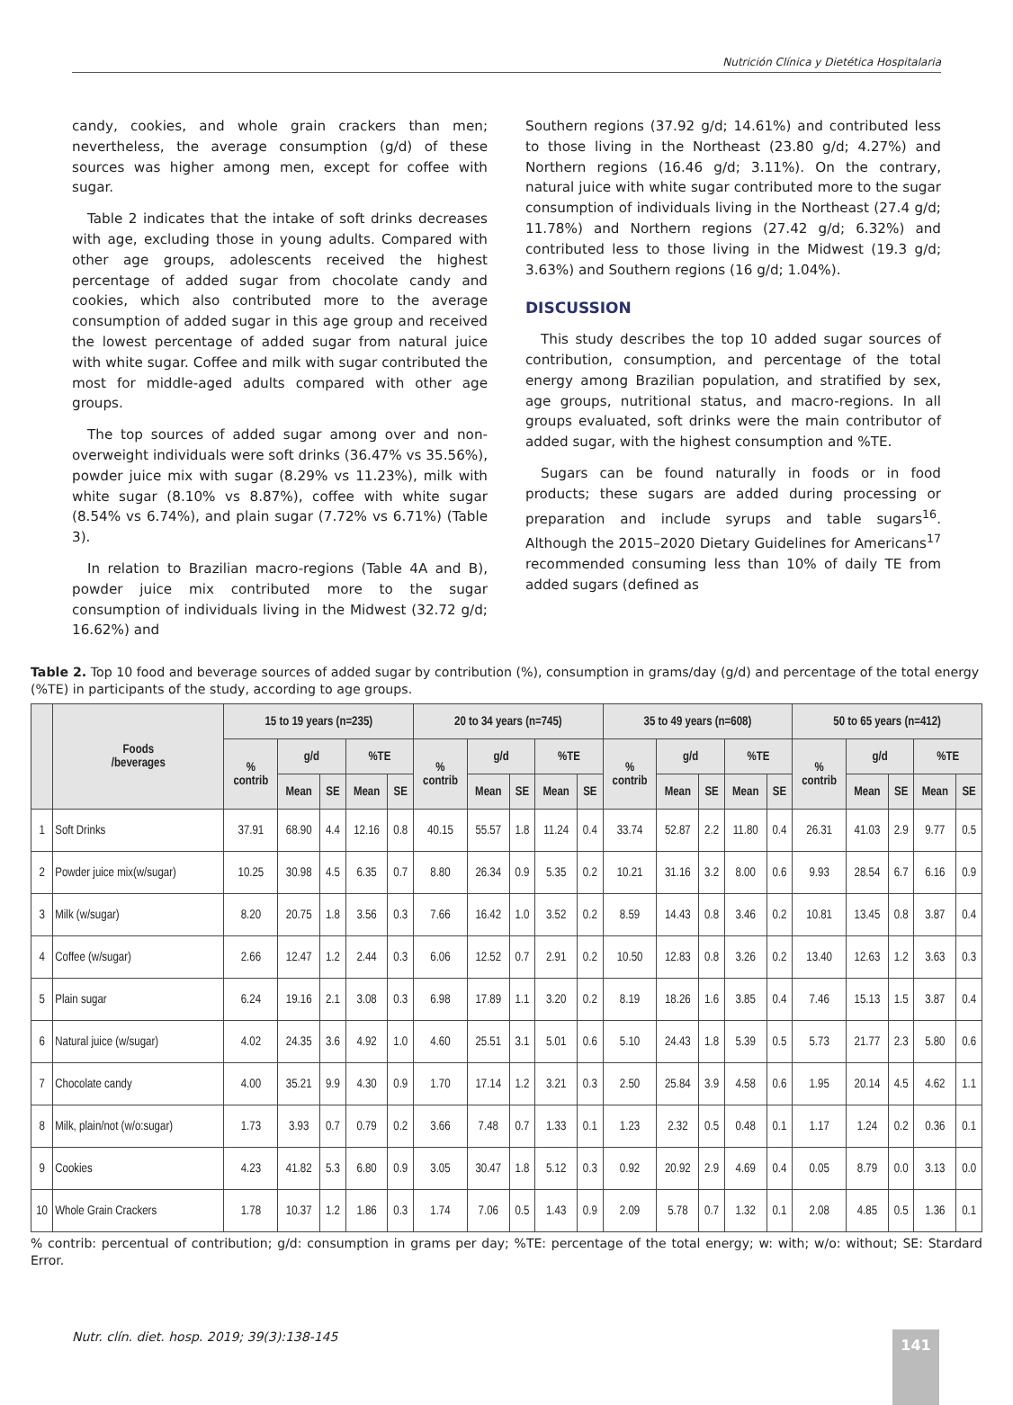Nutrición Clínica y Dietética Hospitalaria
candy, cookies, and whole grain crackers than men; nevertheless, the average consumption (g/d) of these sources was higher among men, except for coffee with sugar.
Table 2 indicates that the intake of soft drinks decreases with age, excluding those in young adults. Compared with other age groups, adolescents received the highest percentage of added sugar from chocolate candy and cookies, which also contributed more to the average consumption of added sugar in this age group and received the lowest percentage of added sugar from natural juice with white sugar. Coffee and milk with sugar contributed the most for middle-aged adults compared with other age groups.
The top sources of added sugar among over and non-overweight individuals were soft drinks (36.47% vs 35.56%), powder juice mix with sugar (8.29% vs 11.23%), milk with white sugar (8.10% vs 8.87%), coffee with white sugar (8.54% vs 6.74%), and plain sugar (7.72% vs 6.71%) (Table 3).
In relation to Brazilian macro-regions (Table 4A and B), powder juice mix contributed more to the sugar consumption of individuals living in the Midwest (32.72 g/d; 16.62%) and
Southern regions (37.92 g/d; 14.61%) and contributed less to those living in the Northeast (23.80 g/d; 4.27%) and Northern regions (16.46 g/d; 3.11%). On the contrary, natural juice with white sugar contributed more to the sugar consumption of individuals living in the Northeast (27.4 g/d; 11.78%) and Northern regions (27.42 g/d; 6.32%) and contributed less to those living in the Midwest (19.3 g/d; 3.63%) and Southern regions (16 g/d; 1.04%).
DISCUSSION
This study describes the top 10 added sugar sources of contribution, consumption, and percentage of the total energy among Brazilian population, and stratified by sex, age groups, nutritional status, and macro-regions. In all groups evaluated, soft drinks were the main contributor of added sugar, with the highest consumption and %TE.
Sugars can be found naturally in foods or in food products; these sugars are added during processing or preparation and include syrups and table sugars<sup>16</sup>. Although the 2015–2020 Dietary Guidelines for Americans<sup>17</sup> recommended consuming less than 10% of daily TE from added sugars (defined as
Table 2. Top 10 food and beverage sources of added sugar by contribution (%), consumption in grams/day (g/d) and percentage of the total energy (%TE) in participants of the study, according to age groups.
| | Foods /beverages | 15 to 19 years (n=235) | | | | | 20 to 34 years (n=745) | | | | | 35 to 49 years (n=608) | | | | | 50 to 65 years (n=412) | | | | |
| --- | --- | --- | --- | --- | --- | --- | --- | --- | --- | --- | --- | --- | --- | --- | --- | --- | --- | --- | --- | --- | --- |
| | | % contrib | g/d | | %TE | | % contrib | g/d | | %TE | | % contrib | g/d | | %TE | | % contrib | g/d | | %TE | |
| | | | Mean | SE | Mean | SE | | Mean | SE | Mean | SE | | Mean | SE | Mean | SE | | Mean | SE | Mean | SE |
| 1 | Soft Drinks | 37.91 | 68.90 | 4.4 | 12.16 | 0.8 | 40.15 | 55.57 | 1.8 | 11.24 | 0.4 | 33.74 | 52.87 | 2.2 | 11.80 | 0.4 | 26.31 | 41.03 | 2.9 | 9.77 | 0.5 |
| 2 | Powder juice mix(w/sugar) | 10.25 | 30.98 | 4.5 | 6.35 | 0.7 | 8.80 | 26.34 | 0.9 | 5.35 | 0.2 | 10.21 | 31.16 | 3.2 | 8.00 | 0.6 | 9.93 | 28.54 | 6.7 | 6.16 | 0.9 |
| 3 | Milk (w/sugar) | 8.20 | 20.75 | 1.8 | 3.56 | 0.3 | 7.66 | 16.42 | 1.0 | 3.52 | 0.2 | 8.59 | 14.43 | 0.8 | 3.46 | 0.2 | 10.81 | 13.45 | 0.8 | 3.87 | 0.4 |
| 4 | Coffee (w/sugar) | 2.66 | 12.47 | 1.2 | 2.44 | 0.3 | 6.06 | 12.52 | 0.7 | 2.91 | 0.2 | 10.50 | 12.83 | 0.8 | 3.26 | 0.2 | 13.40 | 12.63 | 1.2 | 3.63 | 0.3 |
| 5 | Plain sugar | 6.24 | 19.16 | 2.1 | 3.08 | 0.3 | 6.98 | 17.89 | 1.1 | 3.20 | 0.2 | 8.19 | 18.26 | 1.6 | 3.85 | 0.4 | 7.46 | 15.13 | 1.5 | 3.87 | 0.4 |
| 6 | Natural juice (w/sugar) | 4.02 | 24.35 | 3.6 | 4.92 | 1.0 | 4.60 | 25.51 | 3.1 | 5.01 | 0.6 | 5.10 | 24.43 | 1.8 | 5.39 | 0.5 | 5.73 | 21.77 | 2.3 | 5.80 | 0.6 |
| 7 | Chocolate candy | 4.00 | 35.21 | 9.9 | 4.30 | 0.9 | 1.70 | 17.14 | 1.2 | 3.21 | 0.3 | 2.50 | 25.84 | 3.9 | 4.58 | 0.6 | 1.95 | 20.14 | 4.5 | 4.62 | 1.1 |
| 8 | Milk, plain/not (w/o:sugar) | 1.73 | 3.93 | 0.7 | 0.79 | 0.2 | 3.66 | 7.48 | 0.7 | 1.33 | 0.1 | 1.23 | 2.32 | 0.5 | 0.48 | 0.1 | 1.17 | 1.24 | 0.2 | 0.36 | 0.1 |
| 9 | Cookies | 4.23 | 41.82 | 5.3 | 6.80 | 0.9 | 3.05 | 30.47 | 1.8 | 5.12 | 0.3 | 0.92 | 20.92 | 2.9 | 4.69 | 0.4 | 0.05 | 8.79 | 0.0 | 3.13 | 0.0 |
| 10 | Whole Grain Crackers | 1.78 | 10.37 | 1.2 | 1.86 | 0.3 | 1.74 | 7.06 | 0.5 | 1.43 | 0.9 | 2.09 | 5.78 | 0.7 | 1.32 | 0.1 | 2.08 | 4.85 | 0.5 | 1.36 | 0.1 |
% contrib: percentual of contribution; g/d: consumption in grams per day; %TE: percentage of the total energy; w: with; w/o: without; SE: Stardard Error.
Nutr. clín. diet. hosp. 2019; 39(3):138-145
141